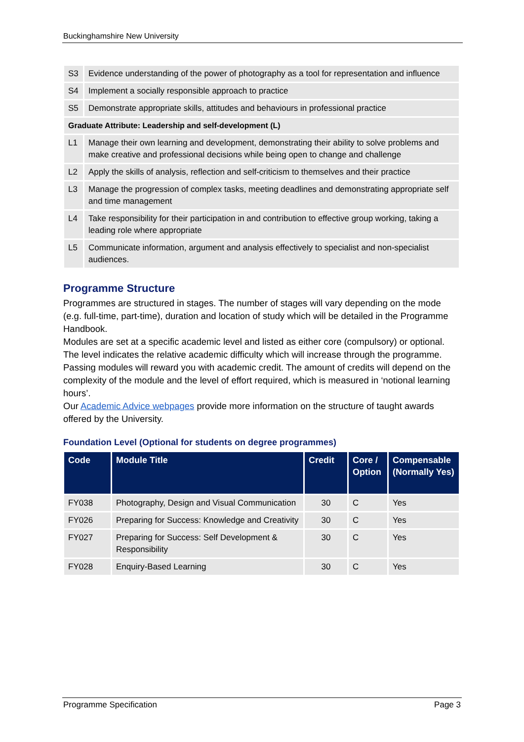Buckinghamshire New University
| S3 | Evidence understanding of the power of photography as a tool for representation and influence |
| S4 | Implement a socially responsible approach to practice |
| S5 | Demonstrate appropriate skills, attitudes and behaviours in professional practice |
| Graduate Attribute: Leadership and self-development (L) | |
| L1 | Manage their own learning and development, demonstrating their ability to solve problems and make creative and professional decisions while being open to change and challenge |
| L2 | Apply the skills of analysis, reflection and self-criticism to themselves and their practice |
| L3 | Manage the progression of complex tasks, meeting deadlines and demonstrating appropriate self and time management |
| L4 | Take responsibility for their participation in and contribution to effective group working, taking a leading role where appropriate |
| L5 | Communicate information, argument and analysis effectively to specialist and non-specialist audiences. |
Programme Structure
Programmes are structured in stages. The number of stages will vary depending on the mode (e.g. full-time, part-time), duration and location of study which will be detailed in the Programme Handbook.
Modules are set at a specific academic level and listed as either core (compulsory) or optional. The level indicates the relative academic difficulty which will increase through the programme. Passing modules will reward you with academic credit. The amount of credits will depend on the complexity of the module and the level of effort required, which is measured in ‘notional learning hours’.
Our Academic Advice webpages provide more information on the structure of taught awards offered by the University.
Foundation Level (Optional for students on degree programmes)
| Code | Module Title | Credit | Core / Option | Compensable (Normally Yes) |
| --- | --- | --- | --- | --- |
| FY038 | Photography, Design and Visual Communication | 30 | C | Yes |
| FY026 | Preparing for Success: Knowledge and Creativity | 30 | C | Yes |
| FY027 | Preparing for Success: Self Development & Responsibility | 30 | C | Yes |
| FY028 | Enquiry-Based Learning | 30 | C | Yes |
Programme Specification Page 3